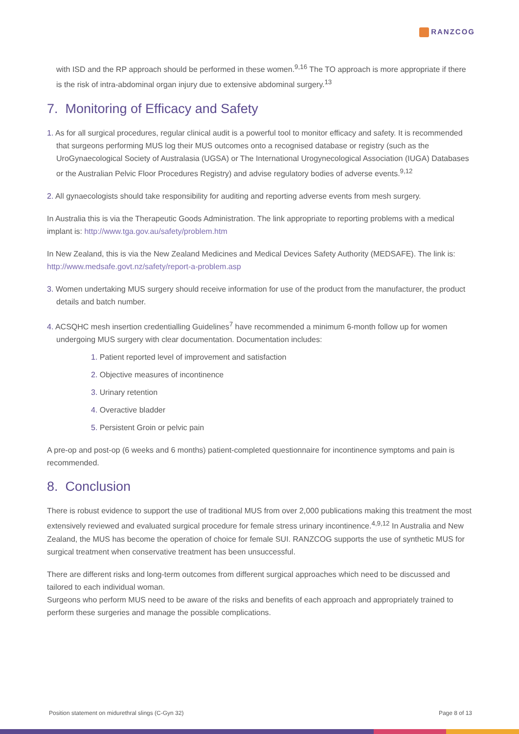RANZCOG
with ISD and the RP approach should be performed in these women.<sup>9,16</sup> The TO approach is more appropriate if there is the risk of intra-abdominal organ injury due to extensive abdominal surgery.<sup>13</sup>
7. Monitoring of Efficacy and Safety
1. As for all surgical procedures, regular clinical audit is a powerful tool to monitor efficacy and safety. It is recommended that surgeons performing MUS log their MUS outcomes onto a recognised database or registry (such as the UroGynaecological Society of Australasia (UGSA) or The International Urogynecological Association (IUGA) Databases or the Australian Pelvic Floor Procedures Registry) and advise regulatory bodies of adverse events.<sup>9,12</sup>
2. All gynaecologists should take responsibility for auditing and reporting adverse events from mesh surgery.
In Australia this is via the Therapeutic Goods Administration. The link appropriate to reporting problems with a medical implant is: http://www.tga.gov.au/safety/problem.htm
In New Zealand, this is via the New Zealand Medicines and Medical Devices Safety Authority (MEDSAFE). The link is: http://www.medsafe.govt.nz/safety/report-a-problem.asp
3. Women undertaking MUS surgery should receive information for use of the product from the manufacturer, the product details and batch number.
4. ACSQHC mesh insertion credentialling Guidelines<sup>7</sup> have recommended a minimum 6-month follow up for women undergoing MUS surgery with clear documentation. Documentation includes:
1. Patient reported level of improvement and satisfaction
2. Objective measures of incontinence
3. Urinary retention
4. Overactive bladder
5. Persistent Groin or pelvic pain
A pre-op and post-op (6 weeks and 6 months) patient-completed questionnaire for incontinence symptoms and pain is recommended.
8. Conclusion
There is robust evidence to support the use of traditional MUS from over 2,000 publications making this treatment the most extensively reviewed and evaluated surgical procedure for female stress urinary incontinence.<sup>4,9,12</sup> In Australia and New Zealand, the MUS has become the operation of choice for female SUI. RANZCOG supports the use of synthetic MUS for surgical treatment when conservative treatment has been unsuccessful.
There are different risks and long-term outcomes from different surgical approaches which need to be discussed and tailored to each individual woman.
Surgeons who perform MUS need to be aware of the risks and benefits of each approach and appropriately trained to perform these surgeries and manage the possible complications.
Position statement on midurethral slings (C-Gyn 32) Page 8 of 13